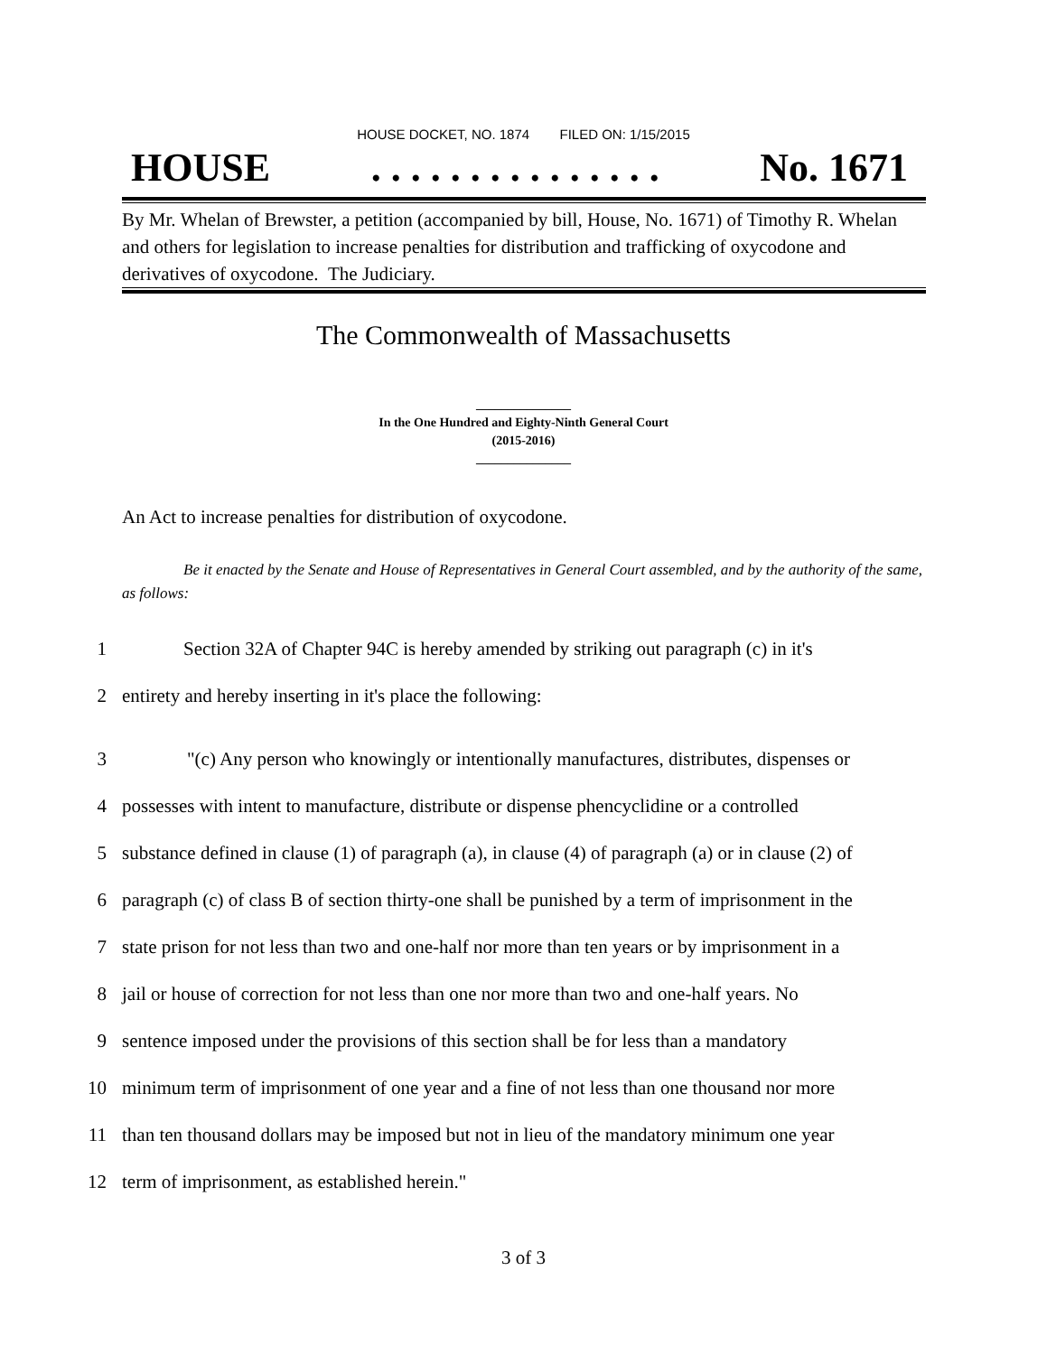HOUSE DOCKET, NO. 1874 FILED ON: 1/15/2015
HOUSE. . . . . . . . . . . . . . . No. 1671
By Mr. Whelan of Brewster, a petition (accompanied by bill, House, No. 1671) of Timothy R. Whelan and others for legislation to increase penalties for distribution and trafficking of oxycodone and derivatives of oxycodone. The Judiciary.
The Commonwealth of Massachusetts
_______________
In the One Hundred and Eighty-Ninth General Court
(2015-2016)
_______________
An Act to increase penalties for distribution of oxycodone.
Be it enacted by the Senate and House of Representatives in General Court assembled, and by the authority of the same, as follows:
1 Section 32A of Chapter 94C is hereby amended by striking out paragraph (c) in it's
2 entirety and hereby inserting in it's place the following:
3 "(c) Any person who knowingly or intentionally manufactures, distributes, dispenses or
4 possesses with intent to manufacture, distribute or dispense phencyclidine or a controlled
5 substance defined in clause (1) of paragraph (a), in clause (4) of paragraph (a) or in clause (2) of
6 paragraph (c) of class B of section thirty-one shall be punished by a term of imprisonment in the
7 state prison for not less than two and one-half nor more than ten years or by imprisonment in a
8 jail or house of correction for not less than one nor more than two and one-half years. No
9 sentence imposed under the provisions of this section shall be for less than a mandatory
10 minimum term of imprisonment of one year and a fine of not less than one thousand nor more
11 than ten thousand dollars may be imposed but not in lieu of the mandatory minimum one year
12 term of imprisonment, as established herein."
3 of 3